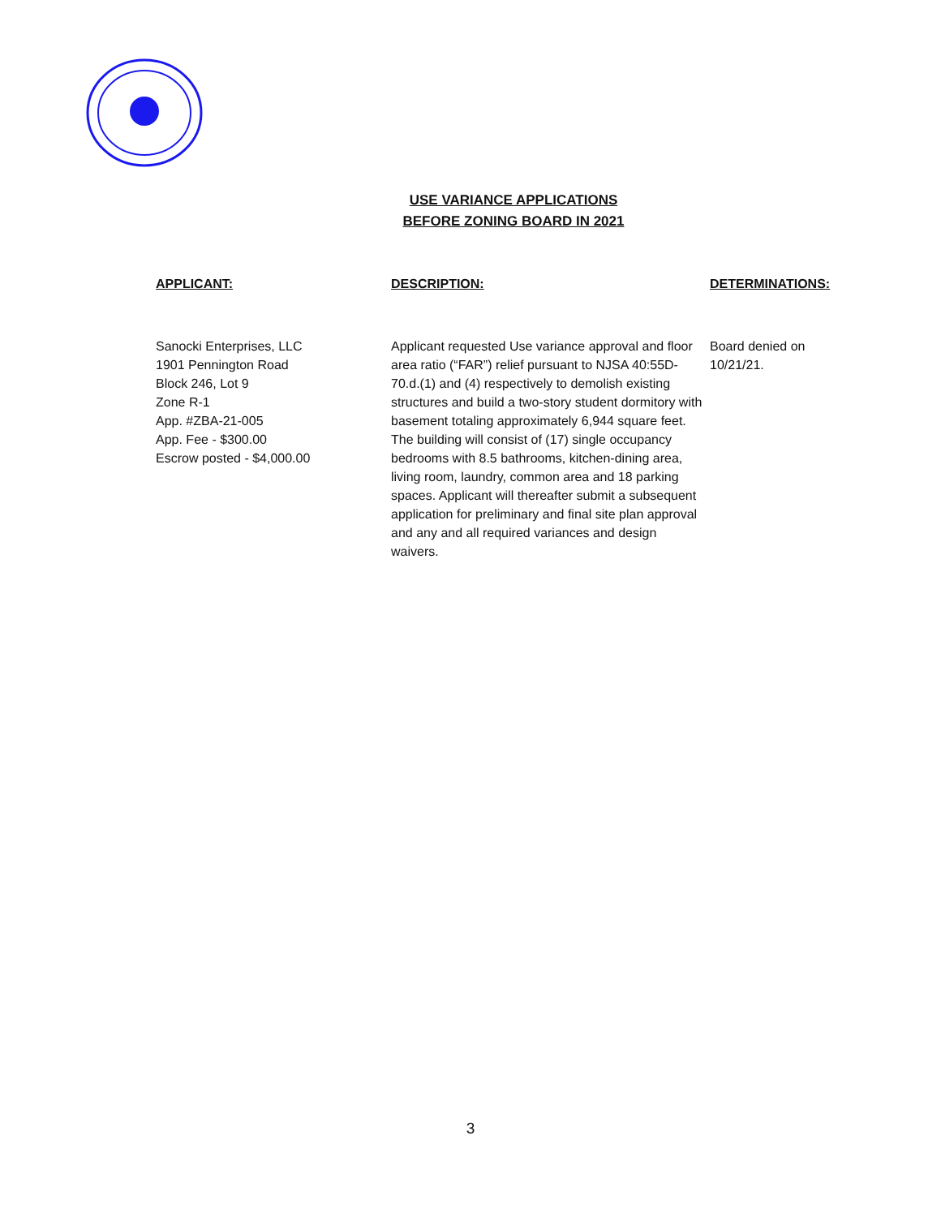USE VARIANCE APPLICATIONS
BEFORE ZONING BOARD IN 2021
| APPLICANT: | DESCRIPTION: | DETERMINATIONS: |
| --- | --- | --- |
| Sanocki Enterprises, LLC 1901 Pennington Road Block 246, Lot 9 Zone R-1 App. #ZBA-21-005 App. Fee - $300.00 Escrow posted - $4,000.00 | Applicant requested Use variance approval and floor area ratio (“FAR”) relief pursuant to NJSA 40:55D-70.d.(1) and (4) respectively to demolish existing structures and build a two-story student dormitory with basement totaling approximately 6,944 square feet. The building will consist of (17) single occupancy bedrooms with 8.5 bathrooms, kitchen-dining area, living room, laundry, common area and 18 parking spaces. Applicant will thereafter submit a subsequent application for preliminary and final site plan approval and any and all required variances and design waivers. | Board denied on 10/21/21. |
3